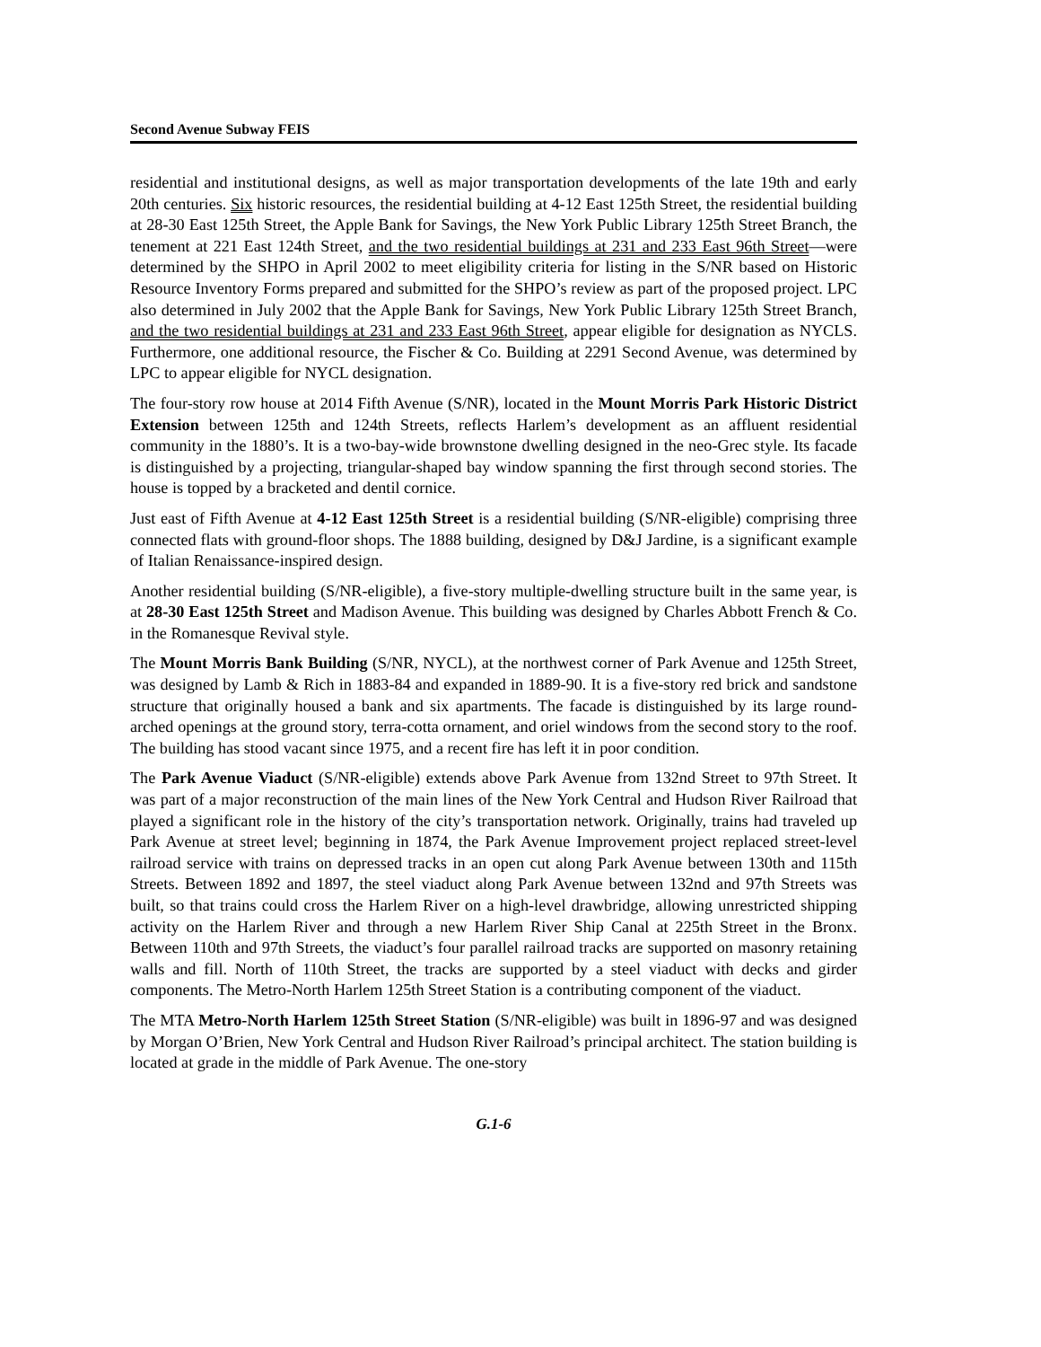Second Avenue Subway FEIS
residential and institutional designs, as well as major transportation developments of the late 19th and early 20th centuries. Six historic resources, the residential building at 4-12 East 125th Street, the residential building at 28-30 East 125th Street, the Apple Bank for Savings, the New York Public Library 125th Street Branch, the tenement at 221 East 124th Street, and the two residential buildings at 231 and 233 East 96th Street—were determined by the SHPO in April 2002 to meet eligibility criteria for listing in the S/NR based on Historic Resource Inventory Forms prepared and submitted for the SHPO’s review as part of the proposed project. LPC also determined in July 2002 that the Apple Bank for Savings, New York Public Library 125th Street Branch, and the two residential buildings at 231 and 233 East 96th Street, appear eligible for designation as NYCLS. Furthermore, one additional resource, the Fischer & Co. Building at 2291 Second Avenue, was determined by LPC to appear eligible for NYCL designation.
The four-story row house at 2014 Fifth Avenue (S/NR), located in the Mount Morris Park Historic District Extension between 125th and 124th Streets, reflects Harlem’s development as an affluent residential community in the 1880’s. It is a two-bay-wide brownstone dwelling designed in the neo-Grec style. Its facade is distinguished by a projecting, triangular-shaped bay window spanning the first through second stories. The house is topped by a bracketed and dentil cornice.
Just east of Fifth Avenue at 4-12 East 125th Street is a residential building (S/NR-eligible) comprising three connected flats with ground-floor shops. The 1888 building, designed by D&J Jardine, is a significant example of Italian Renaissance-inspired design.
Another residential building (S/NR-eligible), a five-story multiple-dwelling structure built in the same year, is at 28-30 East 125th Street and Madison Avenue. This building was designed by Charles Abbott French & Co. in the Romanesque Revival style.
The Mount Morris Bank Building (S/NR, NYCL), at the northwest corner of Park Avenue and 125th Street, was designed by Lamb & Rich in 1883-84 and expanded in 1889-90. It is a five-story red brick and sandstone structure that originally housed a bank and six apartments. The facade is distinguished by its large round-arched openings at the ground story, terra-cotta ornament, and oriel windows from the second story to the roof. The building has stood vacant since 1975, and a recent fire has left it in poor condition.
The Park Avenue Viaduct (S/NR-eligible) extends above Park Avenue from 132nd Street to 97th Street. It was part of a major reconstruction of the main lines of the New York Central and Hudson River Railroad that played a significant role in the history of the city’s transportation network. Originally, trains had traveled up Park Avenue at street level; beginning in 1874, the Park Avenue Improvement project replaced street-level railroad service with trains on depressed tracks in an open cut along Park Avenue between 130th and 115th Streets. Between 1892 and 1897, the steel viaduct along Park Avenue between 132nd and 97th Streets was built, so that trains could cross the Harlem River on a high-level drawbridge, allowing unrestricted shipping activity on the Harlem River and through a new Harlem River Ship Canal at 225th Street in the Bronx. Between 110th and 97th Streets, the viaduct’s four parallel railroad tracks are supported on masonry retaining walls and fill. North of 110th Street, the tracks are supported by a steel viaduct with decks and girder components. The Metro-North Harlem 125th Street Station is a contributing component of the viaduct.
The MTA Metro-North Harlem 125th Street Station (S/NR-eligible) was built in 1896-97 and was designed by Morgan O’Brien, New York Central and Hudson River Railroad’s principal architect. The station building is located at grade in the middle of Park Avenue. The one-story
G.1-6